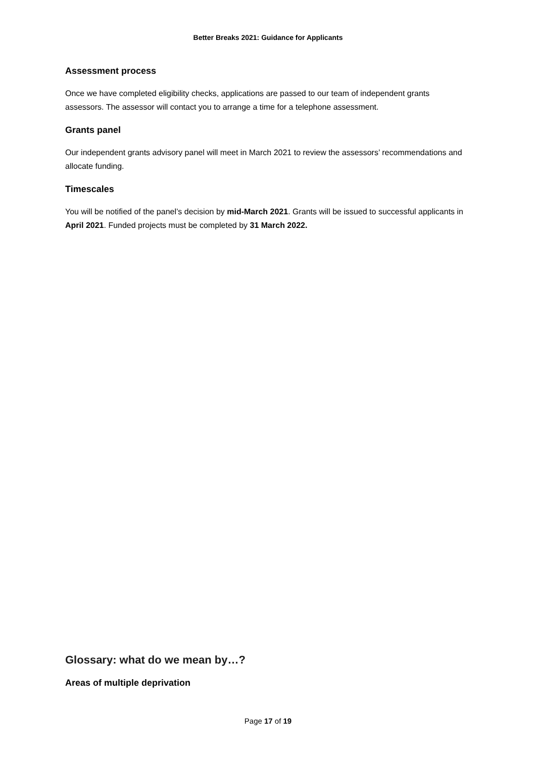Better Breaks 2021: Guidance for Applicants
Assessment process
Once we have completed eligibility checks, applications are passed to our team of independent grants assessors. The assessor will contact you to arrange a time for a telephone assessment.
Grants panel
Our independent grants advisory panel will meet in March 2021 to review the assessors’ recommendations and allocate funding.
Timescales
You will be notified of the panel’s decision by mid-March 2021. Grants will be issued to successful applicants in April 2021. Funded projects must be completed by 31 March 2022.
Glossary: what do we mean by…?
Areas of multiple deprivation
Page 17 of 19